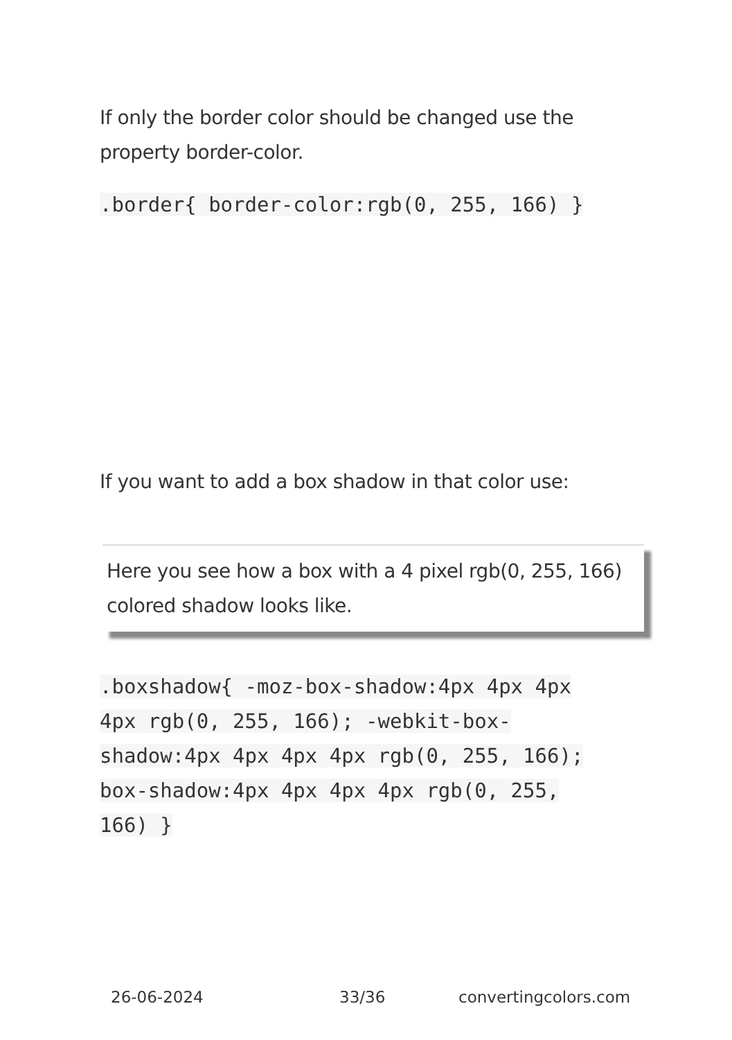If only the border color should be changed use the property border-color.
.border{ border-color:rgb(0, 255, 166) }
If you want to add a box shadow in that color use:
Here you see how a box with a 4 pixel rgb(0, 255, 166) colored shadow looks like.
.boxshadow{ -moz-box-shadow:4px 4px 4px 4px rgb(0, 255, 166); -webkit-box-shadow:4px 4px 4px 4px rgb(0, 255, 166); box-shadow:4px 4px 4px 4px rgb(0, 255, 166) }
26-06-2024 33/36 convertingcolors.com